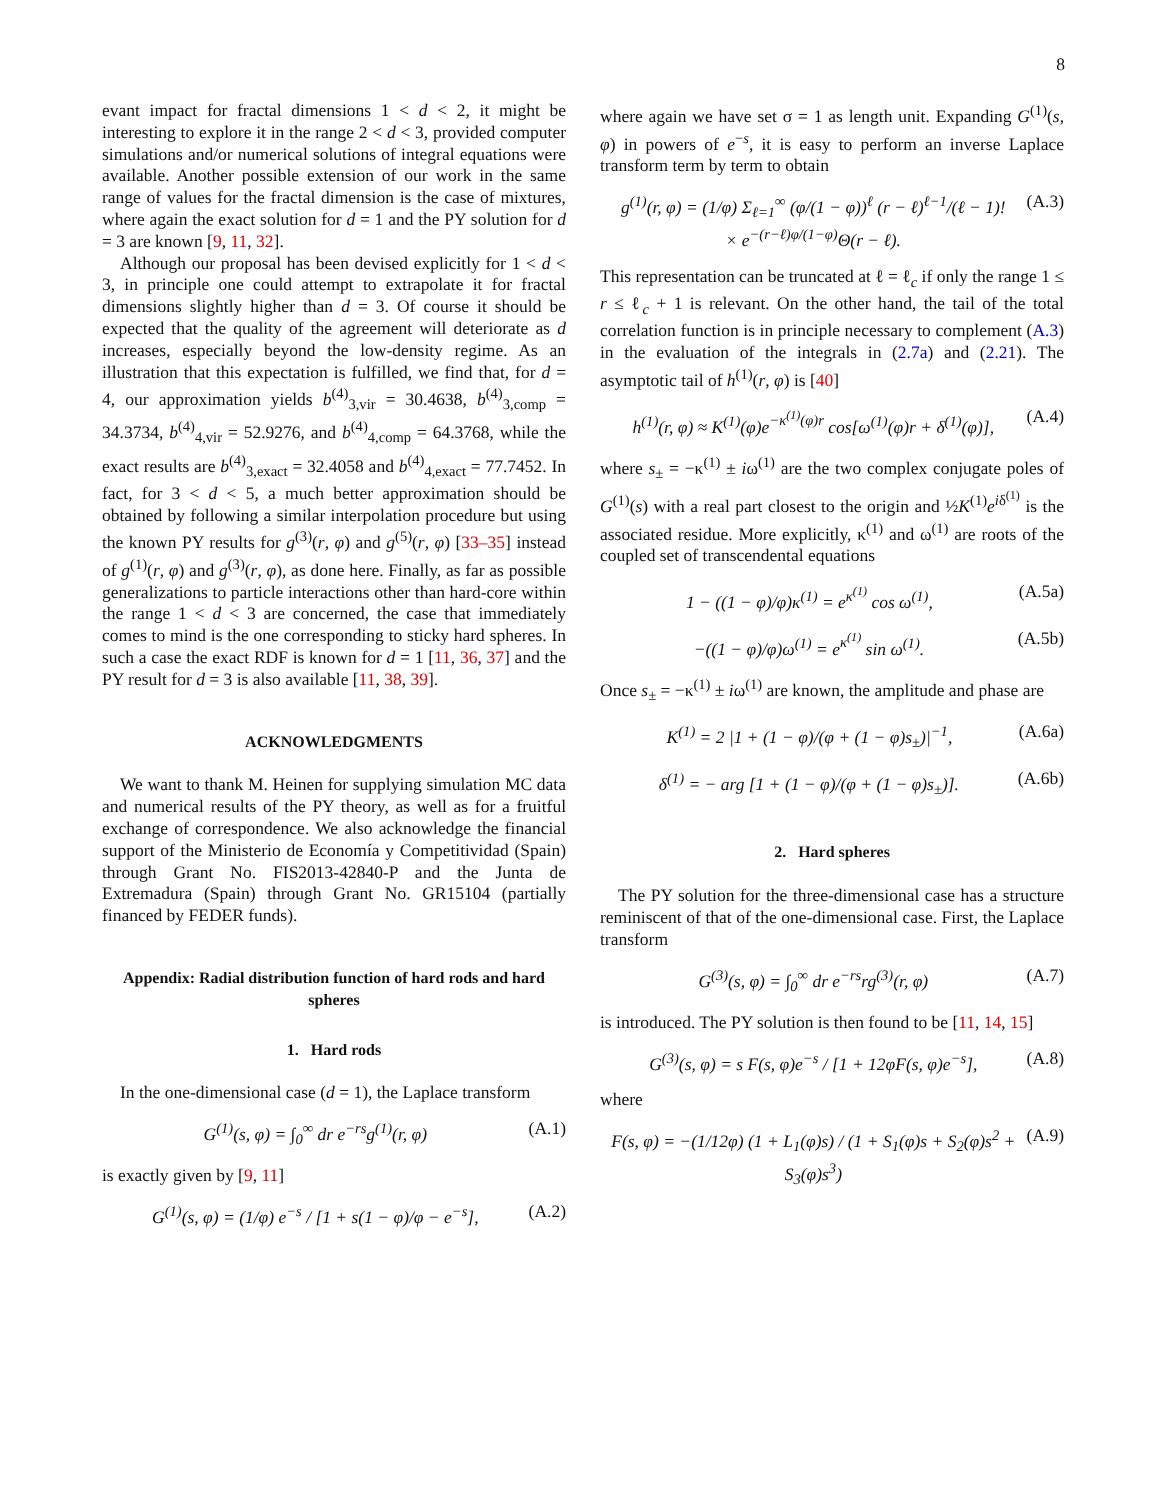8
evant impact for fractal dimensions 1 < d < 2, it might be interesting to explore it in the range 2 < d < 3, provided computer simulations and/or numerical solutions of integral equations were available. Another possible extension of our work in the same range of values for the fractal dimension is the case of mixtures, where again the exact solution for d = 1 and the PY solution for d = 3 are known [9, 11, 32].
Although our proposal has been devised explicitly for 1 < d < 3, in principle one could attempt to extrapolate it for fractal dimensions slightly higher than d = 3. Of course it should be expected that the quality of the agreement will deteriorate as d increases, especially beyond the low-density regime. As an illustration that this expectation is fulfilled, we find that, for d = 4, our approximation yields b<sup>(4)</sup><sub>3,vir</sub> = 30.4638, b<sup>(4)</sup><sub>3,comp</sub> = 34.3734, b<sup>(4)</sup><sub>4,vir</sub> = 52.9276, and b<sup>(4)</sup><sub>4,comp</sub> = 64.3768, while the exact results are b<sup>(4)</sup><sub>3,exact</sub> = 32.4058 and b<sup>(4)</sup><sub>4,exact</sub> = 77.7452. In fact, for 3 < d < 5, a much better approximation should be obtained by following a similar interpolation procedure but using the known PY results for g<sup>(3)</sup>(r, φ) and g<sup>(5)</sup>(r, φ) [33–35] instead of g<sup>(1)</sup>(r, φ) and g<sup>(3)</sup>(r, φ), as done here. Finally, as far as possible generalizations to particle interactions other than hard-core within the range 1 < d < 3 are concerned, the case that immediately comes to mind is the one corresponding to sticky hard spheres. In such a case the exact RDF is known for d = 1 [11, 36, 37] and the PY result for d = 3 is also available [11, 38, 39].
ACKNOWLEDGMENTS
We want to thank M. Heinen for supplying simulation MC data and numerical results of the PY theory, as well as for a fruitful exchange of correspondence. We also acknowledge the financial support of the Ministerio de Economía y Competitividad (Spain) through Grant No. FIS2013-42840-P and the Junta de Extremadura (Spain) through Grant No. GR15104 (partially financed by FEDER funds).
Appendix: Radial distribution function of hard rods and hard spheres
1. Hard rods
In the one-dimensional case (d = 1), the Laplace transform
G<sup>(1)</sup>(s, φ) = ∫<sub>0</sub><sup>∞</sup> dr e<sup>−rs</sup>g<sup>(1)</sup>(r, φ) (A.1)
is exactly given by [9, 11]
G<sup>(1)</sup>(s, φ) = (1/φ) e<sup>−s</sup> / [1 + s(1 − φ)/φ − e<sup>−s</sup>], (A.2)
where again we have set σ = 1 as length unit. Expanding G<sup>(1)</sup>(s, φ) in powers of e<sup>−s</sup>, it is easy to perform an inverse Laplace transform term by term to obtain
g<sup>(1)</sup>(r, φ) = (1/φ) Σ<sub>ℓ=1</sub><sup>∞</sup> (φ/(1 − φ))<sup>ℓ</sup> (r − ℓ)<sup>ℓ−1</sup>/(ℓ − 1)!
× e<sup>−(r−ℓ)φ/(1−φ)</sup>Θ(r − ℓ). (A.3)
This representation can be truncated at ℓ = ℓ<sub>c</sub> if only the range 1 ≤ r ≤ ℓ<sub>c</sub> + 1 is relevant. On the other hand, the tail of the total correlation function is in principle necessary to complement (A.3) in the evaluation of the integrals in (2.7a) and (2.21). The asymptotic tail of h<sup>(1)</sup>(r, φ) is [40]
h<sup>(1)</sup>(r, φ) ≈ K<sup>(1)</sup>(φ)e<sup>−κ<sup>(1)</sup>(φ)r</sup> cos[ω<sup>(1)</sup>(φ)r + δ<sup>(1)</sup>(φ)], (A.4)
where s<sub>±</sub> = −κ<sup>(1)</sup> ± iω<sup>(1)</sup> are the two complex conjugate poles of G<sup>(1)</sup>(s) with a real part closest to the origin and ½K<sup>(1)</sup>e<sup>iδ<sup>(1)</sup></sup> is the associated residue. More explicitly, κ<sup>(1)</sup> and ω<sup>(1)</sup> are roots of the coupled set of transcendental equations
1 − ((1 − φ)/φ)κ<sup>(1)</sup> = e<sup>κ<sup>(1)</sup></sup> cos ω<sup>(1)</sup>, (A.5a)
−((1 − φ)/φ)ω<sup>(1)</sup> = e<sup>κ<sup>(1)</sup></sup> sin ω<sup>(1)</sup>. (A.5b)
Once s<sub>±</sub> = −κ<sup>(1)</sup> ± iω<sup>(1)</sup> are known, the amplitude and phase are
K<sup>(1)</sup> = 2 |1 + (1 − φ)/(φ + (1 − φ)s<sub>±</sub>)|<sup>−1</sup>, (A.6a)
δ<sup>(1)</sup> = − arg [1 + (1 − φ)/(φ + (1 − φ)s<sub>±</sub>)]. (A.6b)
2. Hard spheres
The PY solution for the three-dimensional case has a structure reminiscent of that of the one-dimensional case. First, the Laplace transform
G<sup>(3)</sup>(s, φ) = ∫<sub>0</sub><sup>∞</sup> dr e<sup>−rs</sup>rg<sup>(3)</sup>(r, φ) (A.7)
is introduced. The PY solution is then found to be [11, 14, 15]
G<sup>(3)</sup>(s, φ) = s F(s, φ)e<sup>−s</sup> / [1 + 12φF(s, φ)e<sup>−s</sup>], (A.8)
where
F(s, φ) = −(1/12φ) (1 + L<sub>1</sub>(φ)s) / (1 + S<sub>1</sub>(φ)s + S<sub>2</sub>(φ)s<sup>2</sup> + S<sub>3</sub>(φ)s<sup>3</sup>) (A.9)